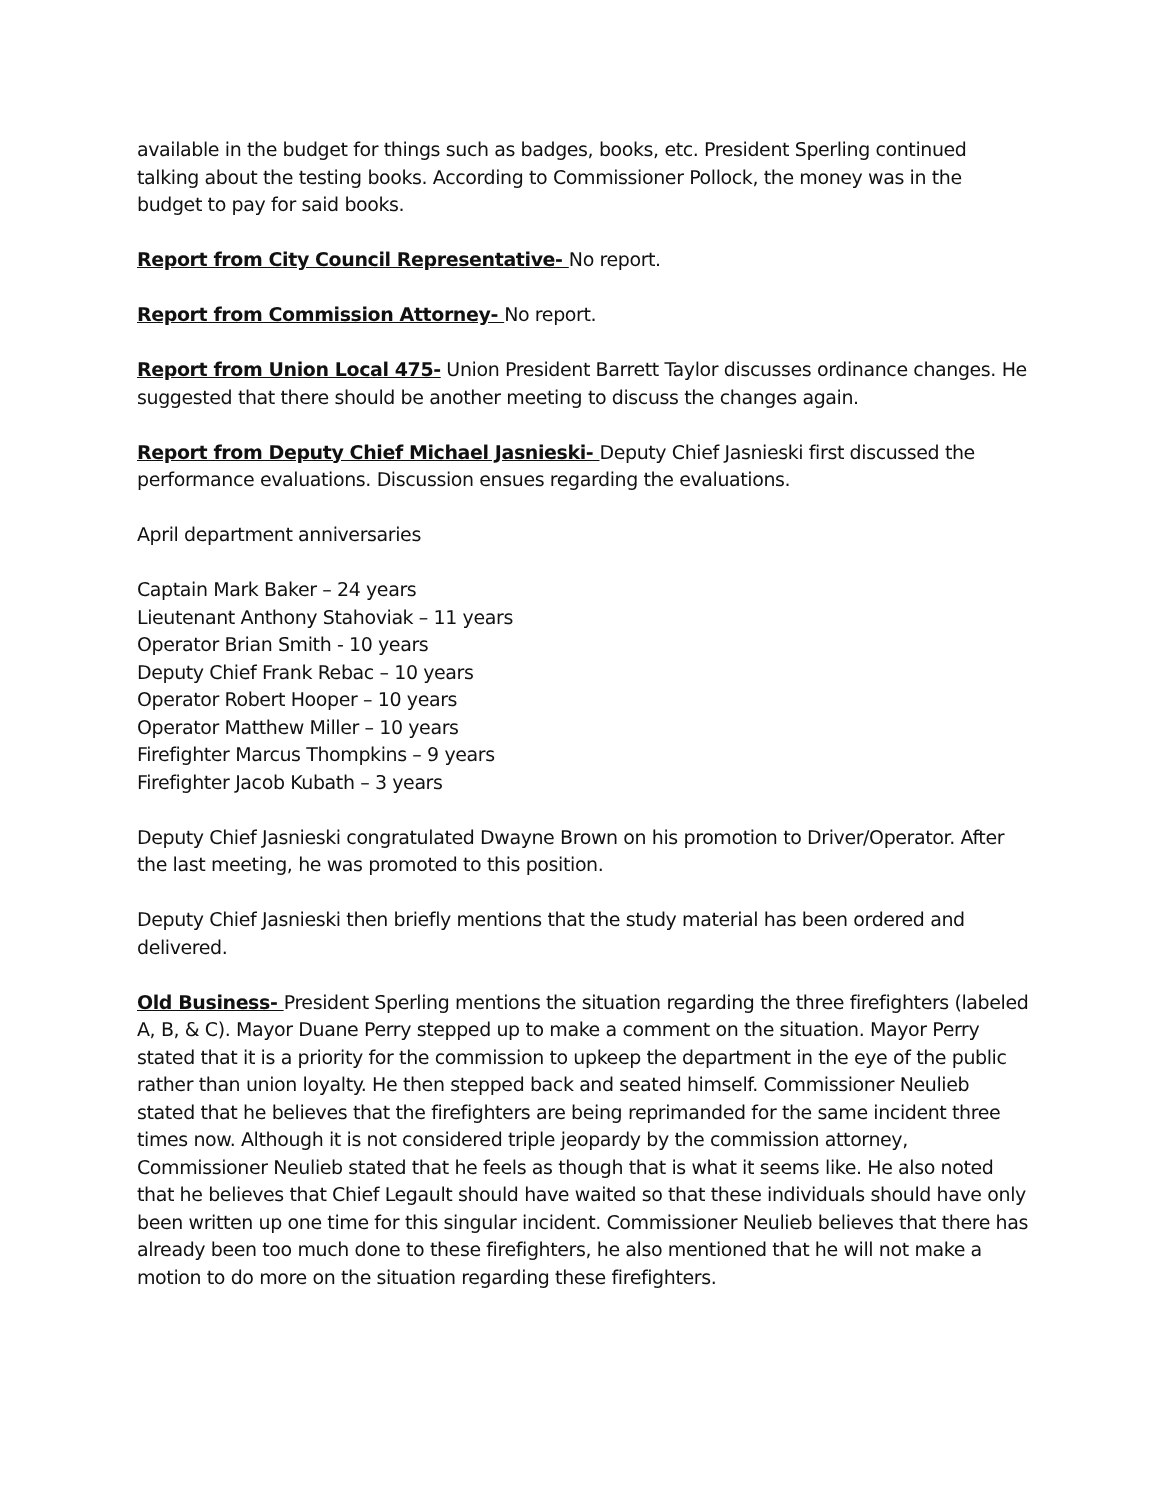available in the budget for things such as badges, books, etc. President Sperling continued talking about the testing books. According to Commissioner Pollock, the money was in the budget to pay for said books.
Report from City Council Representative- No report.
Report from Commission Attorney- No report.
Report from Union Local 475- Union President Barrett Taylor discusses ordinance changes. He suggested that there should be another meeting to discuss the changes again.
Report from Deputy Chief Michael Jasnieski- Deputy Chief Jasnieski first discussed the performance evaluations. Discussion ensues regarding the evaluations.
April department anniversaries
Captain Mark Baker – 24 years
Lieutenant Anthony Stahoviak – 11 years
Operator Brian Smith - 10 years
Deputy Chief Frank Rebac – 10 years
Operator Robert Hooper – 10 years
Operator Matthew Miller – 10 years
Firefighter Marcus Thompkins – 9 years
Firefighter Jacob Kubath – 3 years
Deputy Chief Jasnieski congratulated Dwayne Brown on his promotion to Driver/Operator. After the last meeting, he was promoted to this position.
Deputy Chief Jasnieski then briefly mentions that the study material has been ordered and delivered.
Old Business- President Sperling mentions the situation regarding the three firefighters (labeled A, B, & C). Mayor Duane Perry stepped up to make a comment on the situation. Mayor Perry stated that it is a priority for the commission to upkeep the department in the eye of the public rather than union loyalty. He then stepped back and seated himself. Commissioner Neulieb stated that he believes that the firefighters are being reprimanded for the same incident three times now. Although it is not considered triple jeopardy by the commission attorney, Commissioner Neulieb stated that he feels as though that is what it seems like. He also noted that he believes that Chief Legault should have waited so that these individuals should have only been written up one time for this singular incident. Commissioner Neulieb believes that there has already been too much done to these firefighters, he also mentioned that he will not make a motion to do more on the situation regarding these firefighters.